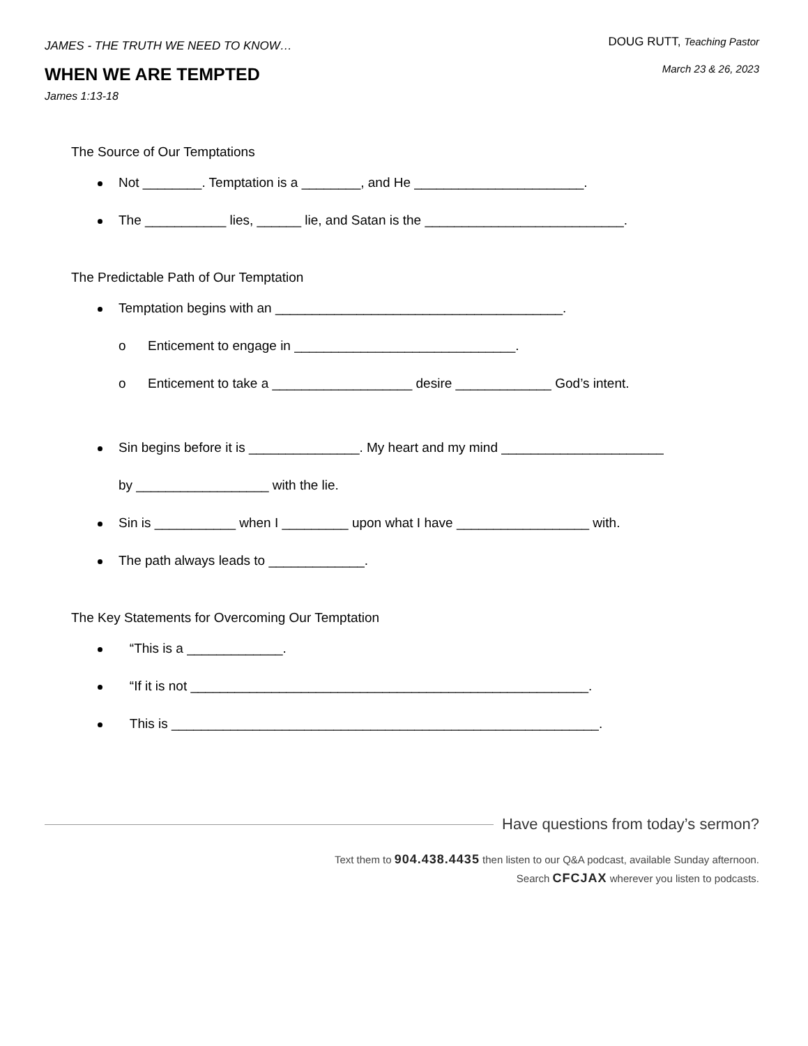JAMES - THE TRUTH WE NEED TO KNOW…
WHEN WE ARE TEMPTED
James 1:13-18
DOUG RUTT, Teaching Pastor
March 23 & 26, 2023
The Source of Our Temptations
Not ________. Temptation is a ________, and He _______________________.
The ___________ lies, ______ lie, and Satan is the ___________________________.
The Predictable Path of Our Temptation
Temptation begins with an _______________________________________.
o Enticement to engage in ______________________________.
o Enticement to take a ___________________ desire _____________ God’s intent.
Sin begins before it is _______________. My heart and my mind ______________________
by __________________ with the lie.
Sin is ___________ when I _________ upon what I have __________________ with.
The path always leads to _____________.
The Key Statements for Overcoming Our Temptation
“This is a _____________.
“If it is not ______________________________________________________.
This is __________________________________________________________.
Have questions from today’s sermon?
Text them to 904.438.4435 then listen to our Q&A podcast, available Sunday afternoon.
Search CFCJAX wherever you listen to podcasts.